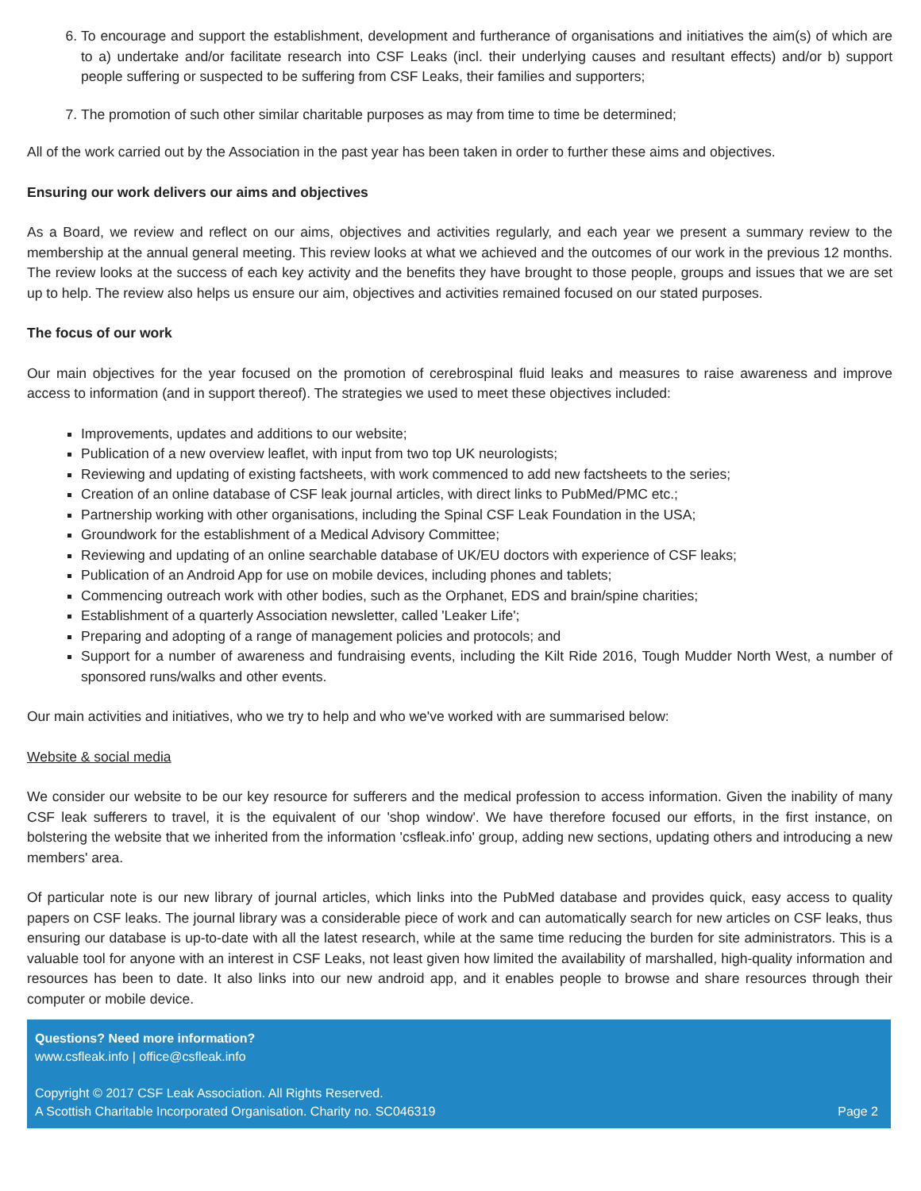6. To encourage and support the establishment, development and furtherance of organisations and initiatives the aim(s) of which are to a) undertake and/or facilitate research into CSF Leaks (incl. their underlying causes and resultant effects) and/or b) support people suffering or suspected to be suffering from CSF Leaks, their families and supporters;
7. The promotion of such other similar charitable purposes as may from time to time be determined;
All of the work carried out by the Association in the past year has been taken in order to further these aims and objectives.
Ensuring our work delivers our aims and objectives
As a Board, we review and reflect on our aims, objectives and activities regularly, and each year we present a summary review to the membership at the annual general meeting. This review looks at what we achieved and the outcomes of our work in the previous 12 months. The review looks at the success of each key activity and the benefits they have brought to those people, groups and issues that we are set up to help. The review also helps us ensure our aim, objectives and activities remained focused on our stated purposes.
The focus of our work
Our main objectives for the year focused on the promotion of cerebrospinal fluid leaks and measures to raise awareness and improve access to information (and in support thereof). The strategies we used to meet these objectives included:
Improvements, updates and additions to our website;
Publication of a new overview leaflet, with input from two top UK neurologists;
Reviewing and updating of existing factsheets, with work commenced to add new factsheets to the series;
Creation of an online database of CSF leak journal articles, with direct links to PubMed/PMC etc.;
Partnership working with other organisations, including the Spinal CSF Leak Foundation in the USA;
Groundwork for the establishment of a Medical Advisory Committee;
Reviewing and updating of an online searchable database of UK/EU doctors with experience of CSF leaks;
Publication of an Android App for use on mobile devices, including phones and tablets;
Commencing outreach work with other bodies, such as the Orphanet, EDS and brain/spine charities;
Establishment of a quarterly Association newsletter, called 'Leaker Life';
Preparing and adopting of a range of management policies and protocols; and
Support for a number of awareness and fundraising events, including the Kilt Ride 2016, Tough Mudder North West, a number of sponsored runs/walks and other events.
Our main activities and initiatives, who we try to help and who we've worked with are summarised below:
Website & social media
We consider our website to be our key resource for sufferers and the medical profession to access information. Given the inability of many CSF leak sufferers to travel, it is the equivalent of our 'shop window'. We have therefore focused our efforts, in the first instance, on bolstering the website that we inherited from the information 'csfleak.info' group, adding new sections, updating others and introducing a new members' area.
Of particular note is our new library of journal articles, which links into the PubMed database and provides quick, easy access to quality papers on CSF leaks. The journal library was a considerable piece of work and can automatically search for new articles on CSF leaks, thus ensuring our database is up-to-date with all the latest research, while at the same time reducing the burden for site administrators. This is a valuable tool for anyone with an interest in CSF Leaks, not least given how limited the availability of marshalled, high-quality information and resources has been to date. It also links into our new android app, and it enables people to browse and share resources through their computer or mobile device.
Questions? Need more information?
www.csfleak.info | office@csfleak.info
Copyright © 2017 CSF Leak Association. All Rights Reserved.
A Scottish Charitable Incorporated Organisation. Charity no. SC046319 Page 2